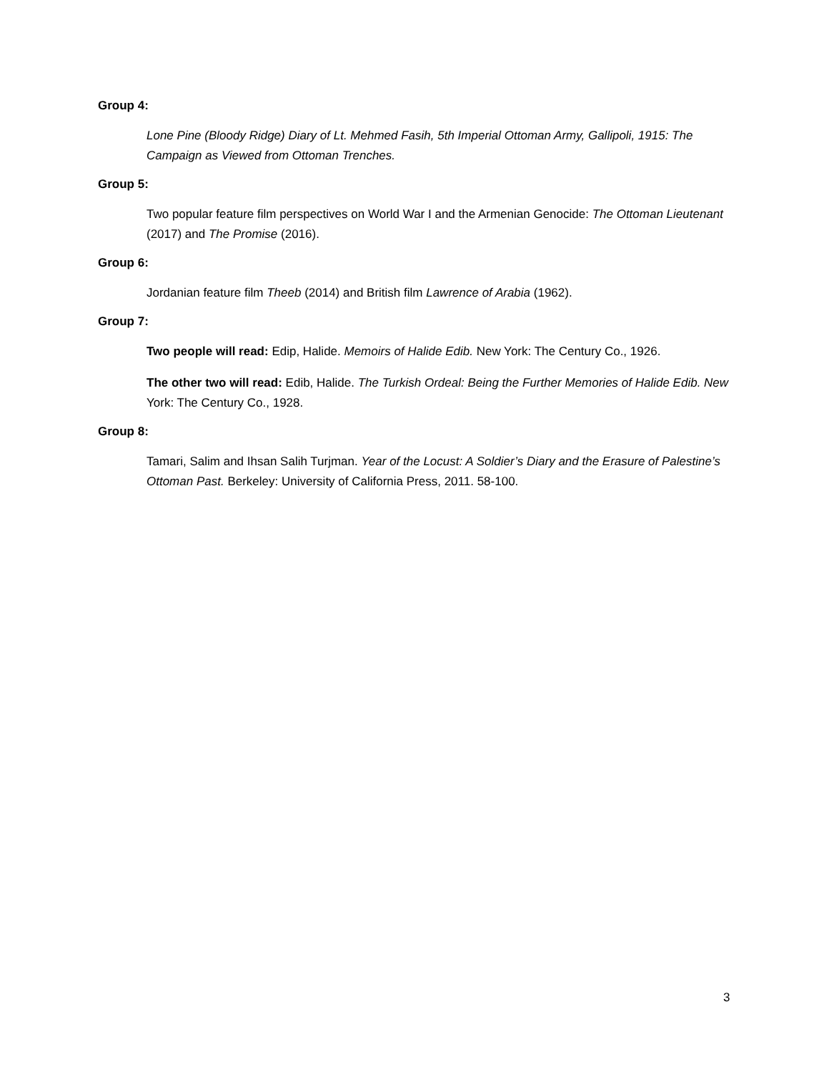Group 4:
Lone Pine (Bloody Ridge) Diary of Lt. Mehmed Fasih, 5th Imperial Ottoman Army, Gallipoli, 1915: The Campaign as Viewed from Ottoman Trenches.
Group 5:
Two popular feature film perspectives on World War I and the Armenian Genocide: The Ottoman Lieutenant (2017) and The Promise (2016).
Group 6:
Jordanian feature film Theeb (2014) and British film Lawrence of Arabia (1962).
Group 7:
Two people will read: Edip, Halide. Memoirs of Halide Edib. New York: The Century Co., 1926.
The other two will read: Edib, Halide. The Turkish Ordeal: Being the Further Memories of Halide Edib. New York: The Century Co., 1928.
Group 8:
Tamari, Salim and Ihsan Salih Turjman. Year of the Locust: A Soldier’s Diary and the Erasure of Palestine’s Ottoman Past. Berkeley: University of California Press, 2011. 58-100.
3